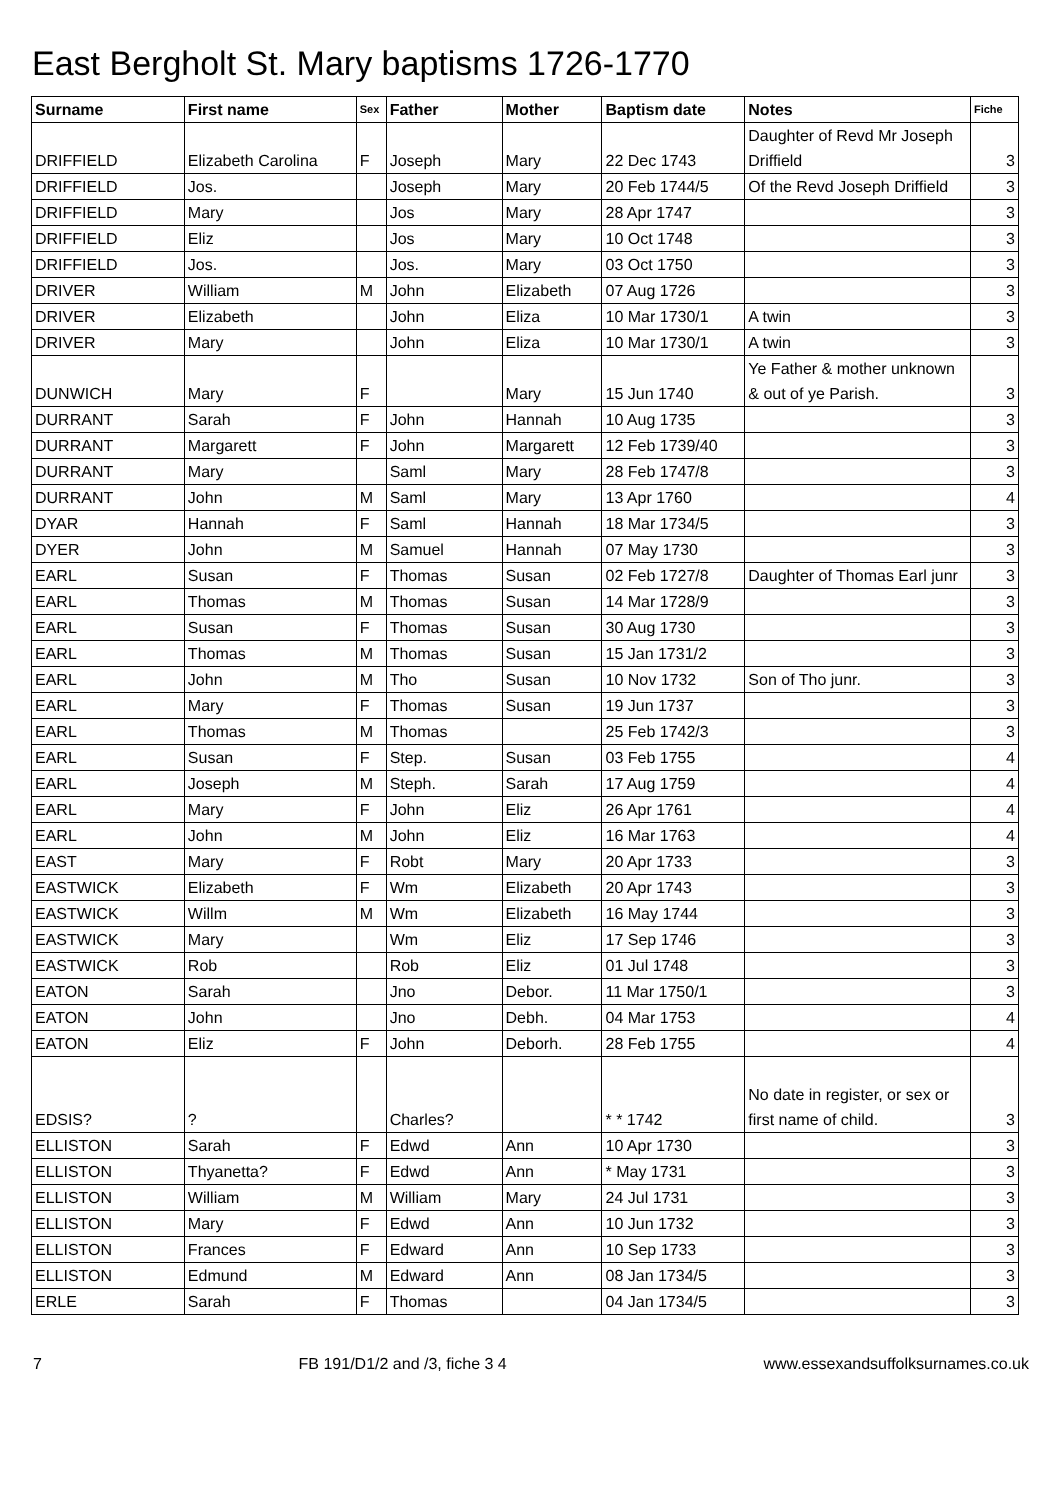East Bergholt St. Mary baptisms 1726-1770
| Surname | First name | Sex | Father | Mother | Baptism date | Notes | Fiche |
| --- | --- | --- | --- | --- | --- | --- | --- |
| DRIFFIELD | Elizabeth Carolina | F | Joseph | Mary | 22 Dec 1743 | Daughter of Revd Mr Joseph Driffield | 3 |
| DRIFFIELD | Jos. | | Joseph | Mary | 20 Feb 1744/5 | Of the Revd Joseph Driffield | 3 |
| DRIFFIELD | Mary | | Jos | Mary | 28 Apr 1747 | | 3 |
| DRIFFIELD | Eliz | | Jos | Mary | 10 Oct 1748 | | 3 |
| DRIFFIELD | Jos. | | Jos. | Mary | 03 Oct 1750 | | 3 |
| DRIVER | William | M | John | Elizabeth | 07 Aug 1726 | | 3 |
| DRIVER | Elizabeth | | John | Eliza | 10 Mar 1730/1 | A twin | 3 |
| DRIVER | Mary | | John | Eliza | 10 Mar 1730/1 | A twin | 3 |
| DUNWICH | Mary | F | | Mary | 15 Jun 1740 | Ye Father & mother unknown & out of ye Parish. | 3 |
| DURRANT | Sarah | F | John | Hannah | 10 Aug 1735 | | 3 |
| DURRANT | Margarett | F | John | Margarett | 12 Feb 1739/40 | | 3 |
| DURRANT | Mary | | Saml | Mary | 28 Feb 1747/8 | | 3 |
| DURRANT | John | M | Saml | Mary | 13 Apr 1760 | | 4 |
| DYAR | Hannah | F | Saml | Hannah | 18 Mar 1734/5 | | 3 |
| DYER | John | M | Samuel | Hannah | 07 May 1730 | | 3 |
| EARL | Susan | F | Thomas | Susan | 02 Feb 1727/8 | Daughter of Thomas Earl junr | 3 |
| EARL | Thomas | M | Thomas | Susan | 14 Mar 1728/9 | | 3 |
| EARL | Susan | F | Thomas | Susan | 30 Aug 1730 | | 3 |
| EARL | Thomas | M | Thomas | Susan | 15 Jan 1731/2 | | 3 |
| EARL | John | M | Tho | Susan | 10 Nov 1732 | Son of Tho junr. | 3 |
| EARL | Mary | F | Thomas | Susan | 19 Jun 1737 | | 3 |
| EARL | Thomas | M | Thomas | | 25 Feb 1742/3 | | 3 |
| EARL | Susan | F | Step. | Susan | 03 Feb 1755 | | 4 |
| EARL | Joseph | M | Steph. | Sarah | 17 Aug 1759 | | 4 |
| EARL | Mary | F | John | Eliz | 26 Apr 1761 | | 4 |
| EARL | John | M | John | Eliz | 16 Mar 1763 | | 4 |
| EAST | Mary | F | Robt | Mary | 20 Apr 1733 | | 3 |
| EASTWICK | Elizabeth | F | Wm | Elizabeth | 20 Apr 1743 | | 3 |
| EASTWICK | Willm | M | Wm | Elizabeth | 16 May 1744 | | 3 |
| EASTWICK | Mary | | Wm | Eliz | 17 Sep 1746 | | 3 |
| EASTWICK | Rob | | Rob | Eliz | 01 Jul 1748 | | 3 |
| EATON | Sarah | | Jno | Debor. | 11 Mar 1750/1 | | 3 |
| EATON | John | | Jno | Debh. | 04 Mar 1753 | | 4 |
| EATON | Eliz | F | John | Deborh. | 28 Feb 1755 | | 4 |
| EDSIS? | ? | | Charles? | | * * 1742 | No date in register, or sex or first name of child. | 3 |
| ELLISTON | Sarah | F | Edwd | Ann | 10 Apr 1730 | | 3 |
| ELLISTON | Thyanetta? | F | Edwd | Ann | * May 1731 | | 3 |
| ELLISTON | William | M | William | Mary | 24 Jul 1731 | | 3 |
| ELLISTON | Mary | F | Edwd | Ann | 10 Jun 1732 | | 3 |
| ELLISTON | Frances | F | Edward | Ann | 10 Sep 1733 | | 3 |
| ELLISTON | Edmund | M | Edward | Ann | 08 Jan 1734/5 | | 3 |
| ERLE | Sarah | F | Thomas | | 04 Jan 1734/5 | | 3 |
7 FB 191/D1/2 and /3, fiche 3 4 www.essexandsuffolksurnames.co.uk